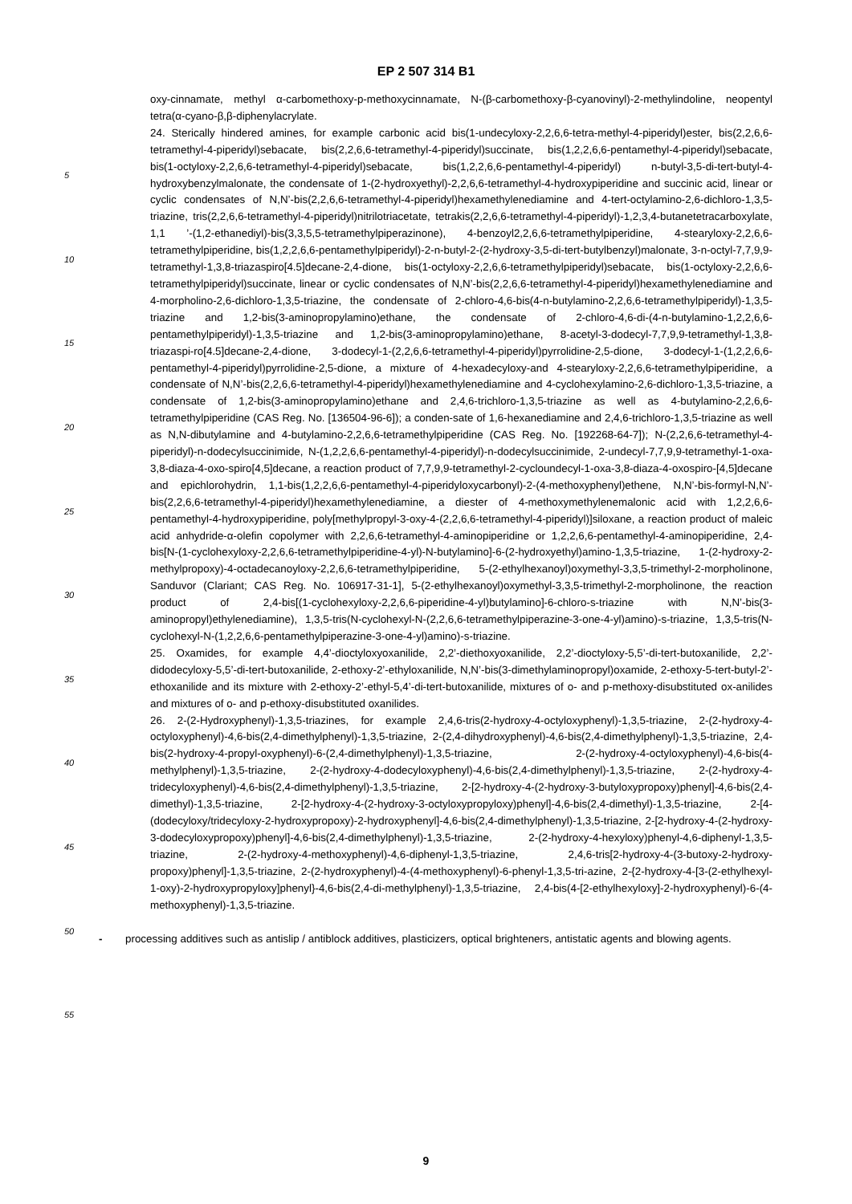EP 2 507 314 B1
oxy-cinnamate, methyl α-carbomethoxy-p-methoxycinnamate, N-(β-carbomethoxy-β-cyanovinyl)-2-methylindoline, neopentyl tetra(α-cyano-β,β-diphenylacrylate.
24. Sterically hindered amines, for example carbonic acid bis(1-undecyloxy-2,2,6,6-tetra-methyl-4-piperidyl)ester, bis(2,2,6,6-tetramethyl-4-piperidyl)sebacate, bis(2,2,6,6-tetramethyl-4-piperidyl)succinate, bis(1,2,2,6,6-pentamethyl-4-piperidyl)sebacate, bis(1-octyloxy-2,2,6,6-tetramethyl-4-piperidyl)sebacate, bis(1,2,2,6,6-pentamethyl-4-piperidyl) n-butyl-3,5-di-tert-butyl-4-hydroxybenzylmalonate, the condensate of 1-(2-hydroxyethyl)-2,2,6,6-tetramethyl-4-hydroxypiperidine and succinic acid, linear or cyclic condensates of N,N’-bis(2,2,6,6-tetramethyl-4-piperidyl)hexamethylenediamine and 4-tert-octylamino-2,6-dichloro-1,3,5-triazine, tris(2,2,6,6-tetramethyl-4-piperidyl)nitrilotriacetate, tetrakis(2,2,6,6-tetramethyl-4-piperidyl)-1,2,3,4-butanetetracarboxylate, 1,1 ’-(1,2-ethanediyl)-bis(3,3,5,5-tetramethylpiperazinone), 4-benzoyl2,2,6,6-tetramethylpiperidine, 4-stearyloxy-2,2,6,6-tetramethylpiperidine, bis(1,2,2,6,6-pentamethylpiperidyl)-2-n-butyl-2-(2-hydroxy-3,5-di-tert-butylbenzyl)malonate, 3-n-octyl-7,7,9,9-tetramethyl-1,3,8-triazaspiro[4.5]decane-2,4-dione, bis(1-octyloxy-2,2,6,6-tetramethylpiperidyl)sebacate, bis(1-octyloxy-2,2,6,6-tetramethylpiperidyl)succinate, linear or cyclic condensates of N,N’-bis(2,2,6,6-tetramethyl-4-piperidyl)hexamethylenediamine and 4-morpholino-2,6-dichloro-1,3,5-triazine, the condensate of 2-chloro-4,6-bis(4-n-butylamino-2,2,6,6-tetramethylpiperidyl)-1,3,5-triazine and 1,2-bis(3-aminopropylamino)ethane, the condensate of 2-chloro-4,6-di-(4-n-butylamino-1,2,2,6,6-pentamethylpiperidyl)-1,3,5-triazine and 1,2-bis(3-aminopropylamino)ethane, 8-acetyl-3-dodecyl-7,7,9,9-tetramethyl-1,3,8-triazaspi-ro[4.5]decane-2,4-dione, 3-dodecyl-1-(2,2,6,6-tetramethyl-4-piperidyl)pyrrolidine-2,5-dione, 3-dodecyl-1-(1,2,2,6,6-pentamethyl-4-piperidyl)pyrrolidine-2,5-dione, a mixture of 4-hexadecyloxy-and 4-stearyloxy-2,2,6,6-tetramethylpiperidine, a condensate of N,N’-bis(2,2,6,6-tetramethyl-4-piperidyl)hexamethylenediamine and 4-cyclohexylamino-2,6-dichloro-1,3,5-triazine, a condensate of 1,2-bis(3-aminopropylamino)ethane and 2,4,6-trichloro-1,3,5-triazine as well as 4-butylamino-2,2,6,6-tetramethylpiperidine (CAS Reg. No. [136504-96-6]); a conden-sate of 1,6-hexanediamine and 2,4,6-trichloro-1,3,5-triazine as well as N,N-dibutylamine and 4-butylamino-2,2,6,6-tetramethylpiperidine (CAS Reg. No. [192268-64-7]); N-(2,2,6,6-tetramethyl-4-piperidyl)-n-dodecylsuccinimide, N-(1,2,2,6,6-pentamethyl-4-piperidyl)-n-dodecylsuccinimide, 2-undecyl-7,7,9,9-tetramethyl-1-oxa-3,8-diaza-4-oxo-spiro[4,5]decane, a reaction product of 7,7,9,9-tetramethyl-2-cycloundecyl-1-oxa-3,8-diaza-4-oxospiro-[4,5]decane and epichlorohydrin, 1,1-bis(1,2,2,6,6-pentamethyl-4-piperidyloxycarbonyl)-2-(4-methoxyphenyl)ethene, N,N’-bis-formyl-N,N’-bis(2,2,6,6-tetramethyl-4-piperidyl)hexamethylenediamine, a diester of 4-methoxymethylenemalonic acid with 1,2,2,6,6-pentamethyl-4-hydroxypiperidine, poly[methylpropyl-3-oxy-4-(2,2,6,6-tetramethyl-4-piperidyl)]siloxane, a reaction product of maleic acid anhydride-α-olefin copolymer with 2,2,6,6-tetramethyl-4-aminopiperidine or 1,2,2,6,6-pentamethyl-4-aminopiperidine, 2,4-bis[N-(1-cyclohexyloxy-2,2,6,6-tetramethylpiperidine-4-yl)-N-butylamino]-6-(2-hydroxyethyl)amino-1,3,5-triazine, 1-(2-hydroxy-2-methylpropoxy)-4-octadecanoyloxy-2,2,6,6-tetramethylpiperidine, 5-(2-ethylhexanoyl)oxymethyl-3,3,5-trimethyl-2-morpholinone, Sanduvor (Clariant; CAS Reg. No. 106917-31-1], 5-(2-ethylhexanoyl)oxymethyl-3,3,5-trimethyl-2-morpholinone, the reaction product of 2,4-bis[(1-cyclohexyloxy-2,2,6,6-piperidine-4-yl)butylamino]-6-chloro-s-triazine with N,N’-bis(3-aminopropyl)ethylenediamine), 1,3,5-tris(N-cyclohexyl-N-(2,2,6,6-tetramethylpiperazine-3-one-4-yl)amino)-s-triazine, 1,3,5-tris(N-cyclohexyl-N-(1,2,2,6,6-pentamethylpiperazine-3-one-4-yl)amino)-s-triazine.
25. Oxamides, for example 4,4’-dioctyloxyoxanilide, 2,2’-diethoxyoxanilide, 2,2’-dioctyloxy-5,5’-di-tert-butoxanilide, 2,2’-didodecyloxy-5,5’-di-tert-butoxanilide, 2-ethoxy-2’-ethyloxanilide, N,N’-bis(3-dimethylaminopropyl)oxamide, 2-ethoxy-5-tert-butyl-2’-ethoxanilide and its mixture with 2-ethoxy-2’-ethyl-5,4’-di-tert-butoxanilide, mixtures of o- and p-methoxy-disubstituted ox-anilides and mixtures of o- and p-ethoxy-disubstituted oxanilides.
26. 2-(2-Hydroxyphenyl)-1,3,5-triazines, for example 2,4,6-tris(2-hydroxy-4-octyloxyphenyl)-1,3,5-triazine, 2-(2-hydroxy-4-octyloxyphenyl)-4,6-bis(2,4-dimethylphenyl)-1,3,5-triazine, 2-(2,4-dihydroxyphenyl)-4,6-bis(2,4-dimethylphenyl)-1,3,5-triazine, 2,4-bis(2-hydroxy-4-propyl-oxyphenyl)-6-(2,4-dimethylphenyl)-1,3,5-triazine, 2-(2-hydroxy-4-octyloxyphenyl)-4,6-bis(4-methylphenyl)-1,3,5-triazine, 2-(2-hydroxy-4-dodecyloxyphenyl)-4,6-bis(2,4-dimethylphenyl)-1,3,5-triazine, 2-(2-hydroxy-4-tridecyloxyphenyl)-4,6-bis(2,4-dimethylphenyl)-1,3,5-triazine, 2-[2-hydroxy-4-(2-hydroxy-3-butyloxypropoxy)phenyl]-4,6-bis(2,4-dimethyl)-1,3,5-triazine, 2-[2-hydroxy-4-(2-hydroxy-3-octyloxypropyloxy)phenyl]-4,6-bis(2,4-dimethyl)-1,3,5-triazine, 2-[4-(dodecyloxy/tridecyloxy-2-hydroxypropoxy)-2-hydroxyphenyl]-4,6-bis(2,4-dimethylphenyl)-1,3,5-triazine, 2-[2-hydroxy-4-(2-hydroxy-3-dodecyloxypropoxy)phenyl]-4,6-bis(2,4-dimethylphenyl)-1,3,5-triazine, 2-(2-hydroxy-4-hexyloxy)phenyl-4,6-diphenyl-1,3,5-triazine, 2-(2-hydroxy-4-methoxyphenyl)-4,6-diphenyl-1,3,5-triazine, 2,4,6-tris[2-hydroxy-4-(3-butoxy-2-hydroxy-propoxy)phenyl]-1,3,5-triazine, 2-(2-hydroxyphenyl)-4-(4-methoxyphenyl)-6-phenyl-1,3,5-tri-azine, 2-{2-hydroxy-4-[3-(2-ethylhexyl-1-oxy)-2-hydroxypropyloxy]phenyl}-4,6-bis(2,4-di-methylphenyl)-1,3,5-triazine, 2,4-bis(4-[2-ethylhexyloxy]-2-hydroxyphenyl)-6-(4-methoxyphenyl)-1,3,5-triazine.
- processing additives such as antislip / antiblock additives, plasticizers, optical brighteners, antistatic agents and blowing agents.
5
10
15
20
25
30
35
40
45
50
55
9